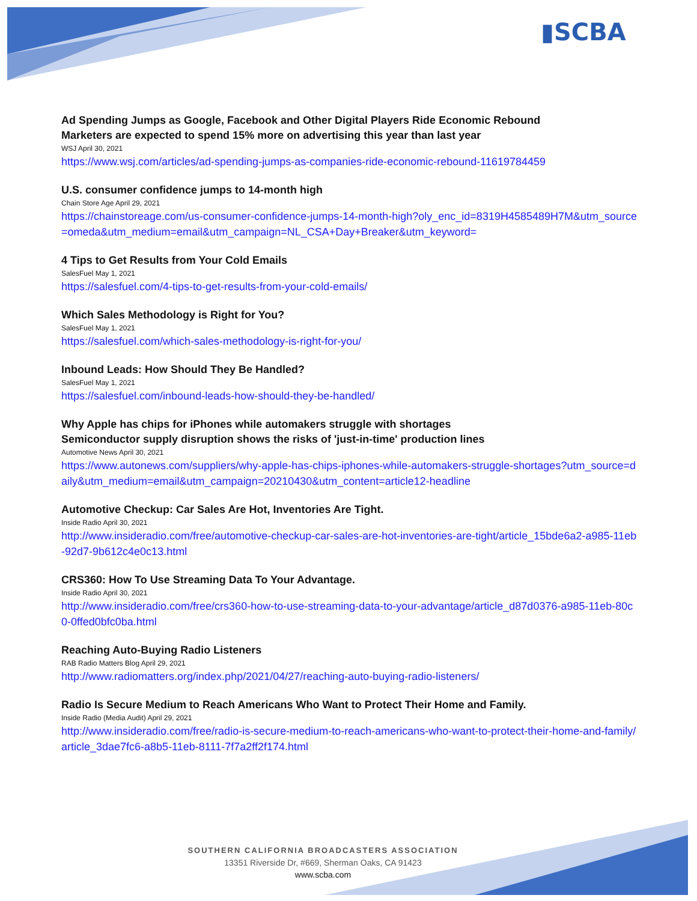▮SCBA
Ad Spending Jumps as Google, Facebook and Other Digital Players Ride Economic Rebound
Marketers are expected to spend 15% more on advertising this year than last year
WSJ April 30, 2021
https://www.wsj.com/articles/ad-spending-jumps-as-companies-ride-economic-rebound-11619784459
U.S. consumer confidence jumps to 14-month high
Chain Store Age April 29, 2021
https://chainstoreage.com/us-consumer-confidence-jumps-14-month-high?oly_enc_id=8319H4585489H7M&utm_source=omeda&utm_medium=email&utm_campaign=NL_CSA+Day+Breaker&utm_keyword=
4 Tips to Get Results from Your Cold Emails
SalesFuel May 1, 2021
https://salesfuel.com/4-tips-to-get-results-from-your-cold-emails/
Which Sales Methodology is Right for You?
SalesFuel May 1, 2021
https://salesfuel.com/which-sales-methodology-is-right-for-you/
Inbound Leads: How Should They Be Handled?
SalesFuel May 1, 2021
https://salesfuel.com/inbound-leads-how-should-they-be-handled/
Why Apple has chips for iPhones while automakers struggle with shortages
Semiconductor supply disruption shows the risks of 'just-in-time' production lines
Automotive News April 30, 2021
https://www.autonews.com/suppliers/why-apple-has-chips-iphones-while-automakers-struggle-shortages?utm_source=daily&utm_medium=email&utm_campaign=20210430&utm_content=article12-headline
Automotive Checkup: Car Sales Are Hot, Inventories Are Tight.
Inside Radio April 30, 2021
http://www.insideradio.com/free/automotive-checkup-car-sales-are-hot-inventories-are-tight/article_15bde6a2-a985-11eb-92d7-9b612c4e0c13.html
CRS360: How To Use Streaming Data To Your Advantage.
Inside Radio April 30, 2021
http://www.insideradio.com/free/crs360-how-to-use-streaming-data-to-your-advantage/article_d87d0376-a985-11eb-80c0-0ffed0bfc0ba.html
Reaching Auto-Buying Radio Listeners
RAB Radio Matters Blog April 29, 2021
http://www.radiomatters.org/index.php/2021/04/27/reaching-auto-buying-radio-listeners/
Radio Is Secure Medium to Reach Americans Who Want to Protect Their Home and Family.
Inside Radio (Media Audit) April 29, 2021
http://www.insideradio.com/free/radio-is-secure-medium-to-reach-americans-who-want-to-protect-their-home-and-family/article_3dae7fc6-a8b5-11eb-8111-7f7a2ff2f174.html
SOUTHERN CALIFORNIA BROADCASTERS ASSOCIATION
13351 Riverside Dr, #669, Sherman Oaks, CA 91423
www.scba.com